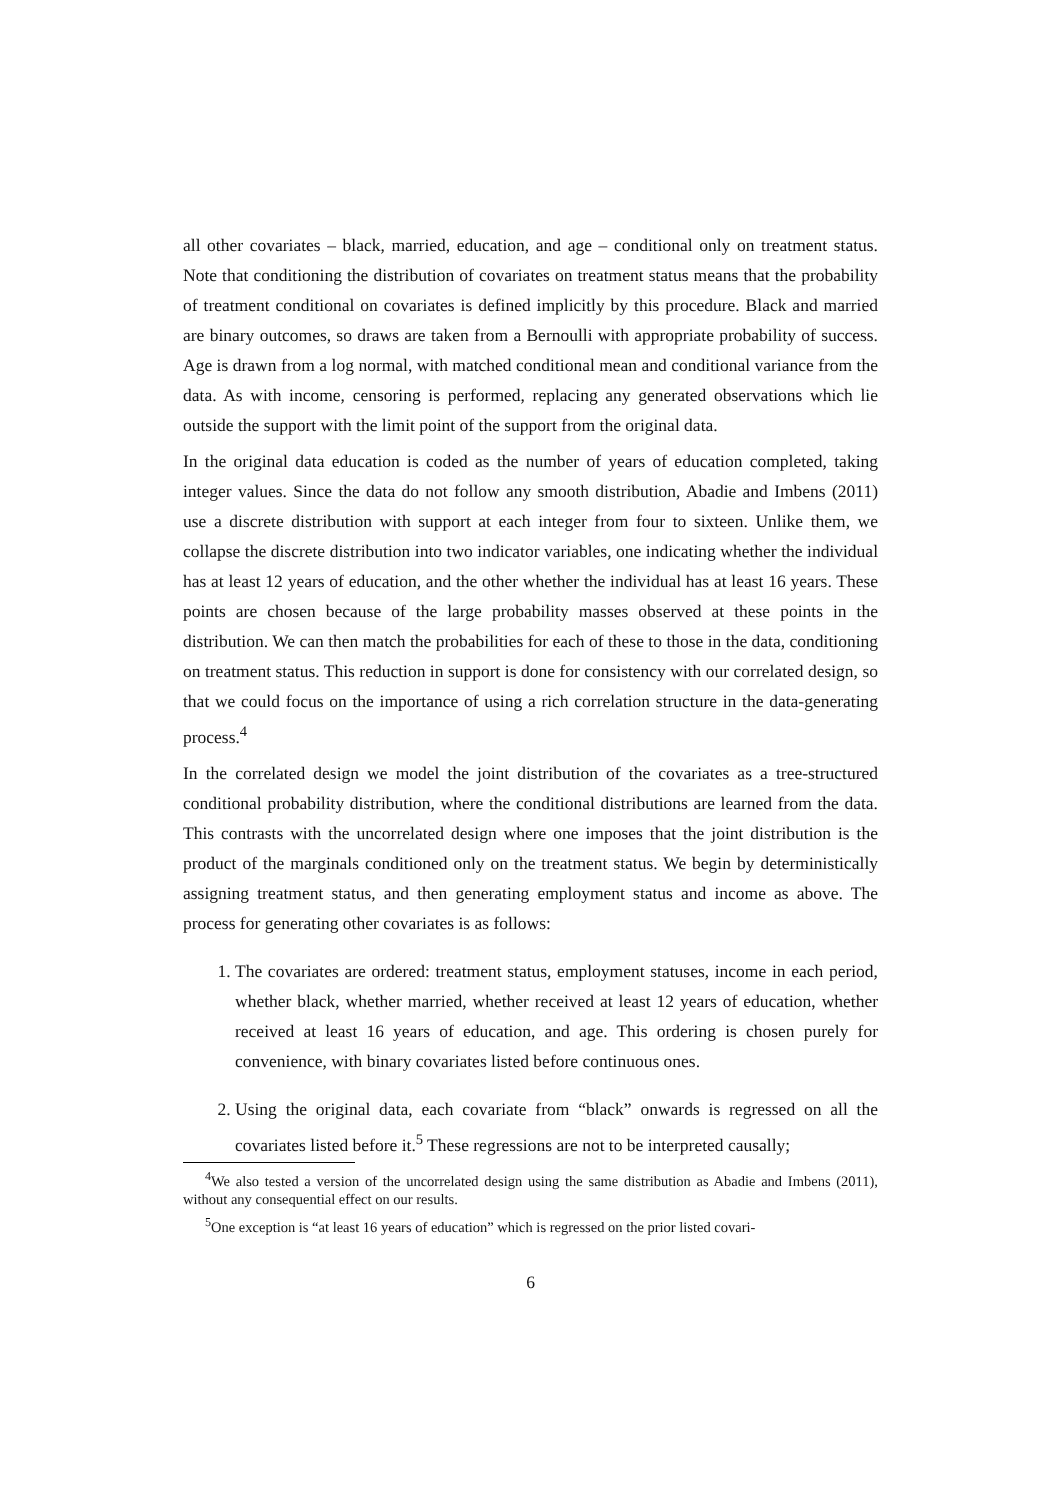all other covariates – black, married, education, and age – conditional only on treatment status. Note that conditioning the distribution of covariates on treatment status means that the probability of treatment conditional on covariates is defined implicitly by this procedure. Black and married are binary outcomes, so draws are taken from a Bernoulli with appropriate probability of success. Age is drawn from a log normal, with matched conditional mean and conditional variance from the data. As with income, censoring is performed, replacing any generated observations which lie outside the support with the limit point of the support from the original data.
In the original data education is coded as the number of years of education completed, taking integer values. Since the data do not follow any smooth distribution, Abadie and Imbens (2011) use a discrete distribution with support at each integer from four to sixteen. Unlike them, we collapse the discrete distribution into two indicator variables, one indicating whether the individual has at least 12 years of education, and the other whether the individual has at least 16 years. These points are chosen because of the large probability masses observed at these points in the distribution. We can then match the probabilities for each of these to those in the data, conditioning on treatment status. This reduction in support is done for consistency with our correlated design, so that we could focus on the importance of using a rich correlation structure in the data-generating process.<sup>4</sup>
In the correlated design we model the joint distribution of the covariates as a tree-structured conditional probability distribution, where the conditional distributions are learned from the data. This contrasts with the uncorrelated design where one imposes that the joint distribution is the product of the marginals conditioned only on the treatment status. We begin by deterministically assigning treatment status, and then generating employment status and income as above. The process for generating other covariates is as follows:
1. The covariates are ordered: treatment status, employment statuses, income in each period, whether black, whether married, whether received at least 12 years of education, whether received at least 16 years of education, and age. This ordering is chosen purely for convenience, with binary covariates listed before continuous ones.
2. Using the original data, each covariate from “black” onwards is regressed on all the covariates listed before it.<sup>5</sup> These regressions are not to be interpreted causally;
<sup>4</sup> We also tested a version of the uncorrelated design using the same distribution as Abadie and Imbens (2011), without any consequential effect on our results.
<sup>5</sup> One exception is “at least 16 years of education” which is regressed on the prior listed covari-
6